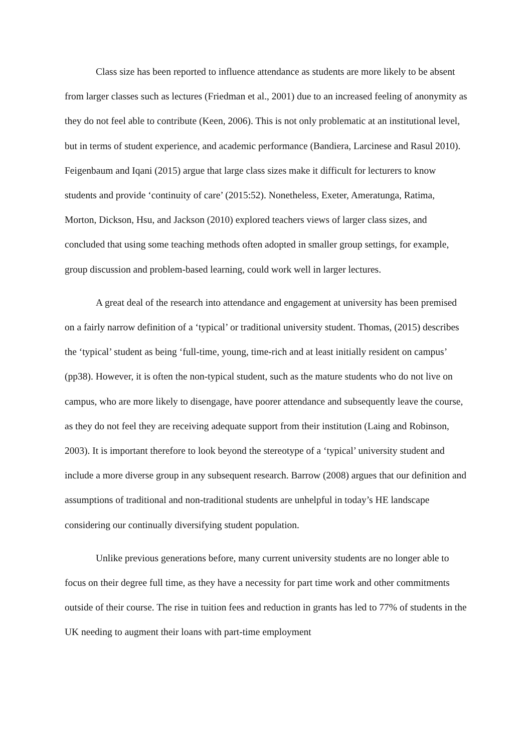Class size has been reported to influence attendance as students are more likely to be absent from larger classes such as lectures (Friedman et al., 2001) due to an increased feeling of anonymity as they do not feel able to contribute (Keen, 2006). This is not only problematic at an institutional level, but in terms of student experience, and academic performance (Bandiera, Larcinese and Rasul 2010). Feigenbaum and Iqani (2015) argue that large class sizes make it difficult for lecturers to know students and provide ‘continuity of care’ (2015:52). Nonetheless, Exeter, Ameratunga, Ratima, Morton, Dickson, Hsu, and Jackson (2010) explored teachers views of larger class sizes, and concluded that using some teaching methods often adopted in smaller group settings, for example, group discussion and problem-based learning, could work well in larger lectures.
A great deal of the research into attendance and engagement at university has been premised on a fairly narrow definition of a ‘typical’ or traditional university student. Thomas, (2015) describes the ‘typical’ student as being ‘full-time, young, time-rich and at least initially resident on campus’ (pp38). However, it is often the non-typical student, such as the mature students who do not live on campus, who are more likely to disengage, have poorer attendance and subsequently leave the course, as they do not feel they are receiving adequate support from their institution (Laing and Robinson, 2003). It is important therefore to look beyond the stereotype of a ‘typical’ university student and include a more diverse group in any subsequent research. Barrow (2008) argues that our definition and assumptions of traditional and non-traditional students are unhelpful in today’s HE landscape considering our continually diversifying student population.
Unlike previous generations before, many current university students are no longer able to focus on their degree full time, as they have a necessity for part time work and other commitments outside of their course. The rise in tuition fees and reduction in grants has led to 77% of students in the UK needing to augment their loans with part-time employment